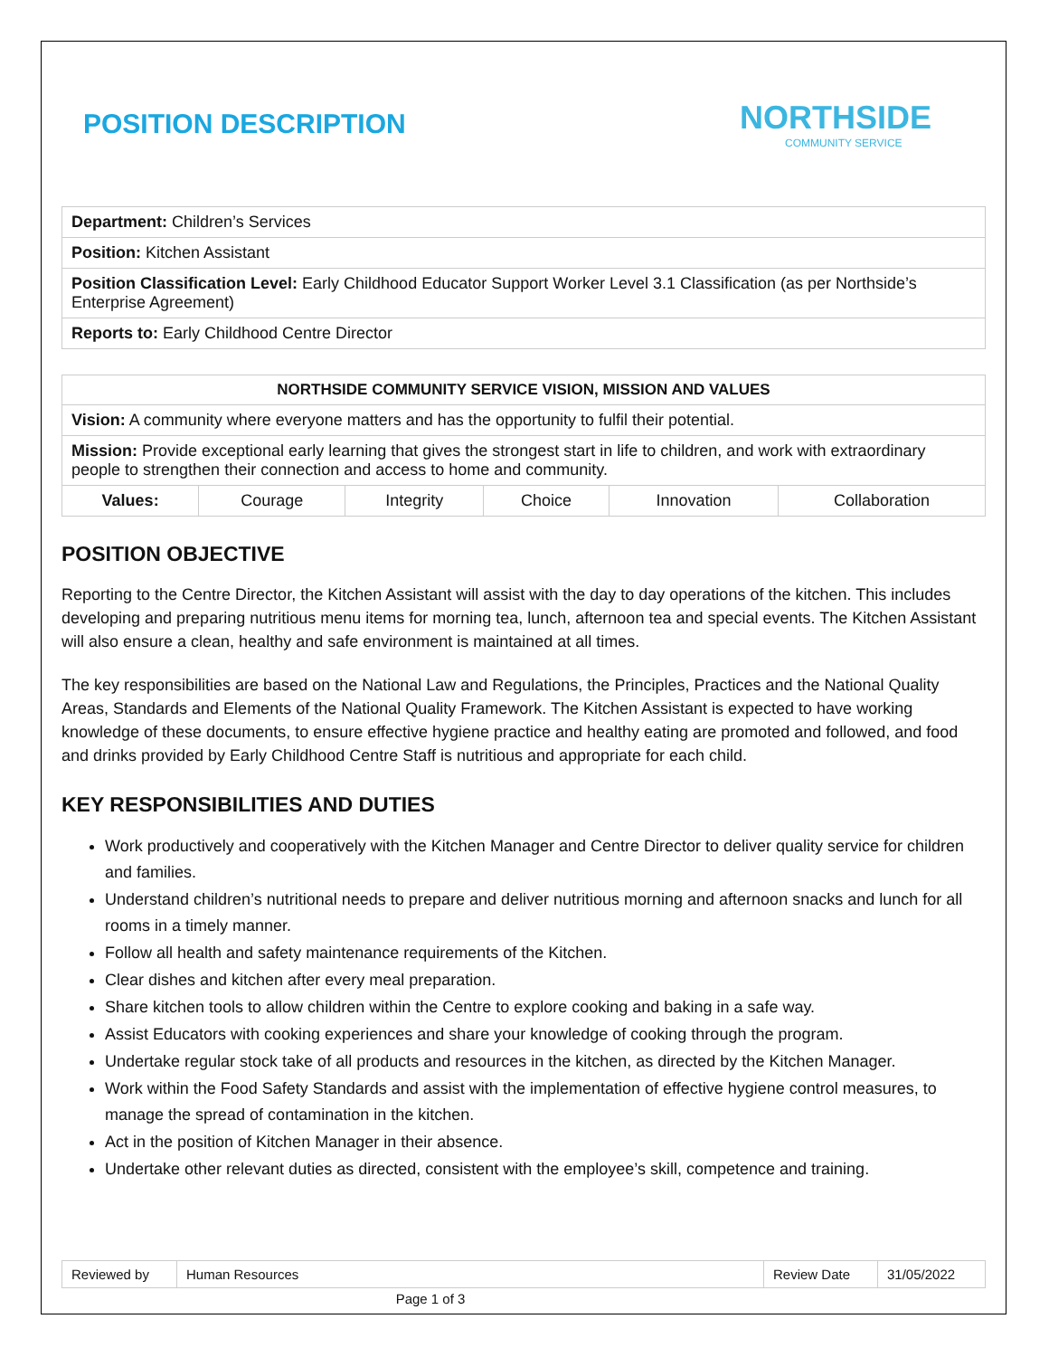POSITION DESCRIPTION
NORTHSIDE
COMMUNITY SERVICE
| Department: Children’s Services |
| Position: Kitchen Assistant |
| Position Classification Level: Early Childhood Educator Support Worker Level 3.1 Classification (as per Northside’s Enterprise Agreement) |
| Reports to: Early Childhood Centre Director |
| NORTHSIDE COMMUNITY SERVICE VISION, MISSION AND VALUES | | | | | |
| --- | --- | --- | --- | --- | --- |
| Vision: A community where everyone matters and has the opportunity to fulfil their potential. | | | | | |
| Mission: Provide exceptional early learning that gives the strongest start in life to children, and work with extraordinary people to strengthen their connection and access to home and community. | | | | | |
| Values: | Courage | Integrity | Choice | Innovation | Collaboration |
POSITION OBJECTIVE
Reporting to the Centre Director, the Kitchen Assistant will assist with the day to day operations of the kitchen. This includes developing and preparing nutritious menu items for morning tea, lunch, afternoon tea and special events. The Kitchen Assistant will also ensure a clean, healthy and safe environment is maintained at all times.
The key responsibilities are based on the National Law and Regulations, the Principles, Practices and the National Quality Areas, Standards and Elements of the National Quality Framework. The Kitchen Assistant is expected to have working knowledge of these documents, to ensure effective hygiene practice and healthy eating are promoted and followed, and food and drinks provided by Early Childhood Centre Staff is nutritious and appropriate for each child.
KEY RESPONSIBILITIES AND DUTIES
Work productively and cooperatively with the Kitchen Manager and Centre Director to deliver quality service for children and families.
Understand children’s nutritional needs to prepare and deliver nutritious morning and afternoon snacks and lunch for all rooms in a timely manner.
Follow all health and safety maintenance requirements of the Kitchen.
Clear dishes and kitchen after every meal preparation.
Share kitchen tools to allow children within the Centre to explore cooking and baking in a safe way.
Assist Educators with cooking experiences and share your knowledge of cooking through the program.
Undertake regular stock take of all products and resources in the kitchen, as directed by the Kitchen Manager.
Work within the Food Safety Standards and assist with the implementation of effective hygiene control measures, to manage the spread of contamination in the kitchen.
Act in the position of Kitchen Manager in their absence.
Undertake other relevant duties as directed, consistent with the employee’s skill, competence and training.
| Reviewed by | Human Resources | Review Date | 31/05/2022 |
Page 1 of 3